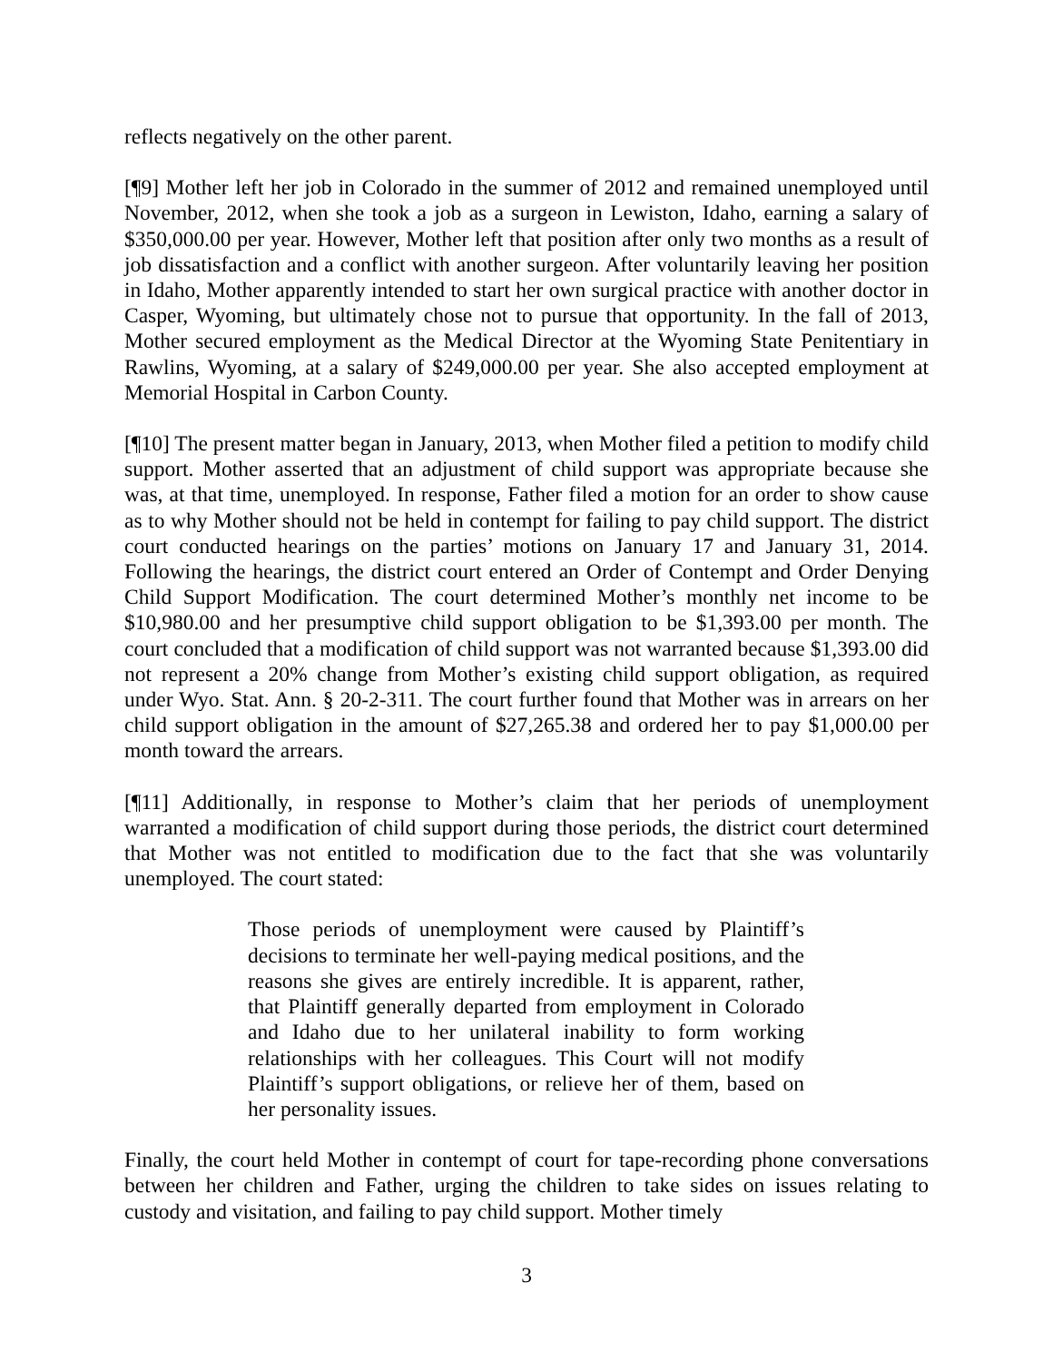reflects negatively on the other parent.
[¶9] Mother left her job in Colorado in the summer of 2012 and remained unemployed until November, 2012, when she took a job as a surgeon in Lewiston, Idaho, earning a salary of $350,000.00 per year. However, Mother left that position after only two months as a result of job dissatisfaction and a conflict with another surgeon. After voluntarily leaving her position in Idaho, Mother apparently intended to start her own surgical practice with another doctor in Casper, Wyoming, but ultimately chose not to pursue that opportunity. In the fall of 2013, Mother secured employment as the Medical Director at the Wyoming State Penitentiary in Rawlins, Wyoming, at a salary of $249,000.00 per year. She also accepted employment at Memorial Hospital in Carbon County.
[¶10] The present matter began in January, 2013, when Mother filed a petition to modify child support. Mother asserted that an adjustment of child support was appropriate because she was, at that time, unemployed. In response, Father filed a motion for an order to show cause as to why Mother should not be held in contempt for failing to pay child support. The district court conducted hearings on the parties’ motions on January 17 and January 31, 2014. Following the hearings, the district court entered an Order of Contempt and Order Denying Child Support Modification. The court determined Mother’s monthly net income to be $10,980.00 and her presumptive child support obligation to be $1,393.00 per month. The court concluded that a modification of child support was not warranted because $1,393.00 did not represent a 20% change from Mother’s existing child support obligation, as required under Wyo. Stat. Ann. § 20-2-311. The court further found that Mother was in arrears on her child support obligation in the amount of $27,265.38 and ordered her to pay $1,000.00 per month toward the arrears.
[¶11] Additionally, in response to Mother’s claim that her periods of unemployment warranted a modification of child support during those periods, the district court determined that Mother was not entitled to modification due to the fact that she was voluntarily unemployed. The court stated:
Those periods of unemployment were caused by Plaintiff’s decisions to terminate her well-paying medical positions, and the reasons she gives are entirely incredible. It is apparent, rather, that Plaintiff generally departed from employment in Colorado and Idaho due to her unilateral inability to form working relationships with her colleagues. This Court will not modify Plaintiff’s support obligations, or relieve her of them, based on her personality issues.
Finally, the court held Mother in contempt of court for tape-recording phone conversations between her children and Father, urging the children to take sides on issues relating to custody and visitation, and failing to pay child support. Mother timely
3